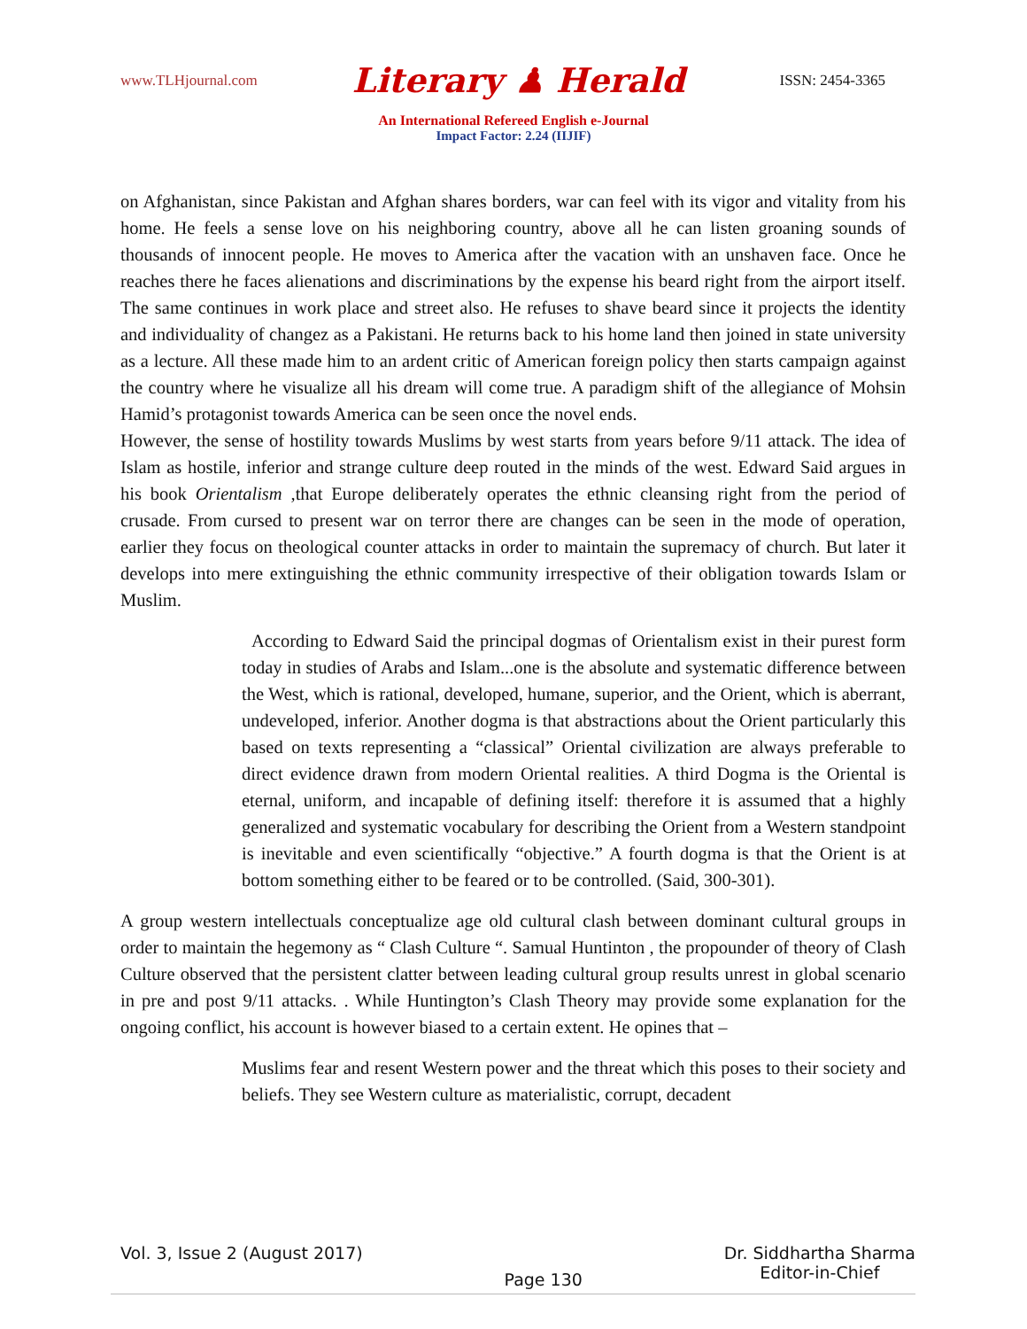www.TLHjournal.com Literary ♟ Herald ISSN: 2454-3365
An International Refereed English e-Journal
Impact Factor: 2.24 (IIJIF)
on Afghanistan, since Pakistan and Afghan shares borders, war can feel with its vigor and vitality from his home. He feels a sense love on his neighboring country, above all he can listen groaning sounds of thousands of innocent people. He moves to America after the vacation with an unshaven face. Once he reaches there he faces alienations and discriminations by the expense his beard right from the airport itself. The same continues in work place and street also. He refuses to shave beard since it projects the identity and individuality of changez as a Pakistani. He returns back to his home land then joined in state university as a lecture. All these made him to an ardent critic of American foreign policy then starts campaign against the country where he visualize all his dream will come true. A paradigm shift of the allegiance of Mohsin Hamid’s protagonist towards America can be seen once the novel ends.
However, the sense of hostility towards Muslims by west starts from years before 9/11 attack. The idea of Islam as hostile, inferior and strange culture deep routed in the minds of the west. Edward Said argues in his book Orientalism ,that Europe deliberately operates the ethnic cleansing right from the period of crusade. From cursed to present war on terror there are changes can be seen in the mode of operation, earlier they focus on theological counter attacks in order to maintain the supremacy of church. But later it develops into mere extinguishing the ethnic community irrespective of their obligation towards Islam or Muslim.
According to Edward Said the principal dogmas of Orientalism exist in their purest form today in studies of Arabs and Islam...one is the absolute and systematic difference between the West, which is rational, developed, humane, superior, and the Orient, which is aberrant, undeveloped, inferior. Another dogma is that abstractions about the Orient particularly this based on texts representing a “classical” Oriental civilization are always preferable to direct evidence drawn from modern Oriental realities. A third Dogma is the Oriental is eternal, uniform, and incapable of defining itself: therefore it is assumed that a highly generalized and systematic vocabulary for describing the Orient from a Western standpoint is inevitable and even scientifically “objective.” A fourth dogma is that the Orient is at bottom something either to be feared or to be controlled. (Said, 300-301).
A group western intellectuals conceptualize age old cultural clash between dominant cultural groups in order to maintain the hegemony as “ Clash Culture “. Samual Huntinton , the propounder of theory of Clash Culture observed that the persistent clatter between leading cultural group results unrest in global scenario in pre and post 9/11 attacks. . While Huntington’s Clash Theory may provide some explanation for the ongoing conflict, his account is however biased to a certain extent. He opines that –
Muslims fear and resent Western power and the threat which this poses to their society and beliefs. They see Western culture as materialistic, corrupt, decadent
Vol. 3, Issue 2 (August 2017) Page 130 Dr. Siddhartha Sharma
Editor-in-Chief